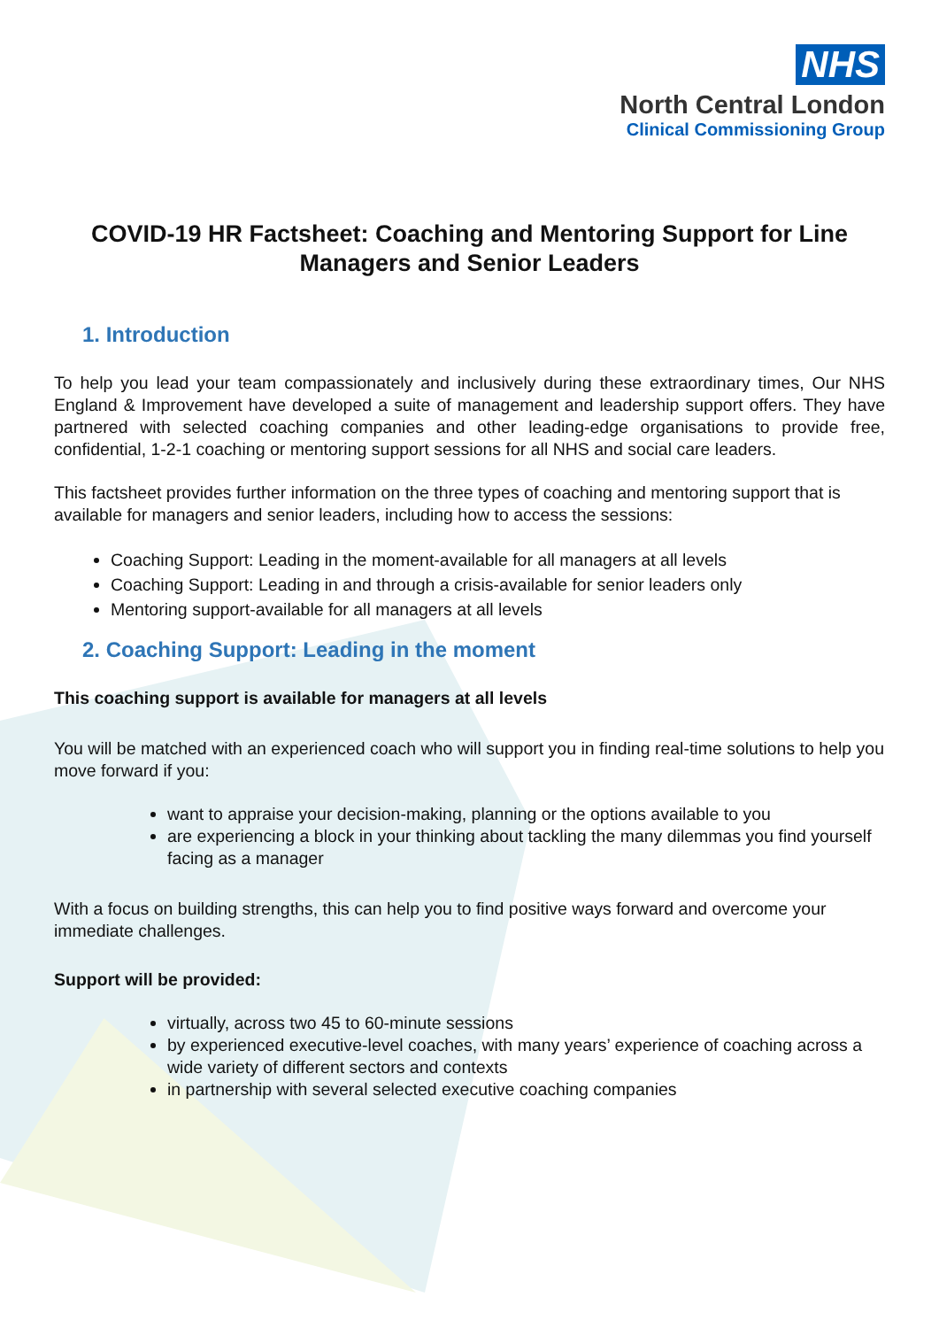NHS
North Central London
Clinical Commissioning Group
COVID-19 HR Factsheet: Coaching and Mentoring Support for Line Managers and Senior Leaders
1. Introduction
To help you lead your team compassionately and inclusively during these extraordinary times, Our NHS England & Improvement have developed a suite of management and leadership support offers. They have partnered with selected coaching companies and other leading-edge organisations to provide free, confidential, 1-2-1 coaching or mentoring support sessions for all NHS and social care leaders.
This factsheet provides further information on the three types of coaching and mentoring support that is available for managers and senior leaders, including how to access the sessions:
Coaching Support: Leading in the moment-available for all managers at all levels
Coaching Support: Leading in and through a crisis-available for senior leaders only
Mentoring support-available for all managers at all levels
2. Coaching Support: Leading in the moment
This coaching support is available for managers at all levels
You will be matched with an experienced coach who will support you in finding real-time solutions to help you move forward if you:
want to appraise your decision-making, planning or the options available to you
are experiencing a block in your thinking about tackling the many dilemmas you find yourself facing as a manager
With a focus on building strengths, this can help you to find positive ways forward and overcome your immediate challenges.
Support will be provided:
virtually, across two 45 to 60-minute sessions
by experienced executive-level coaches, with many years’ experience of coaching across a wide variety of different sectors and contexts
in partnership with several selected executive coaching companies